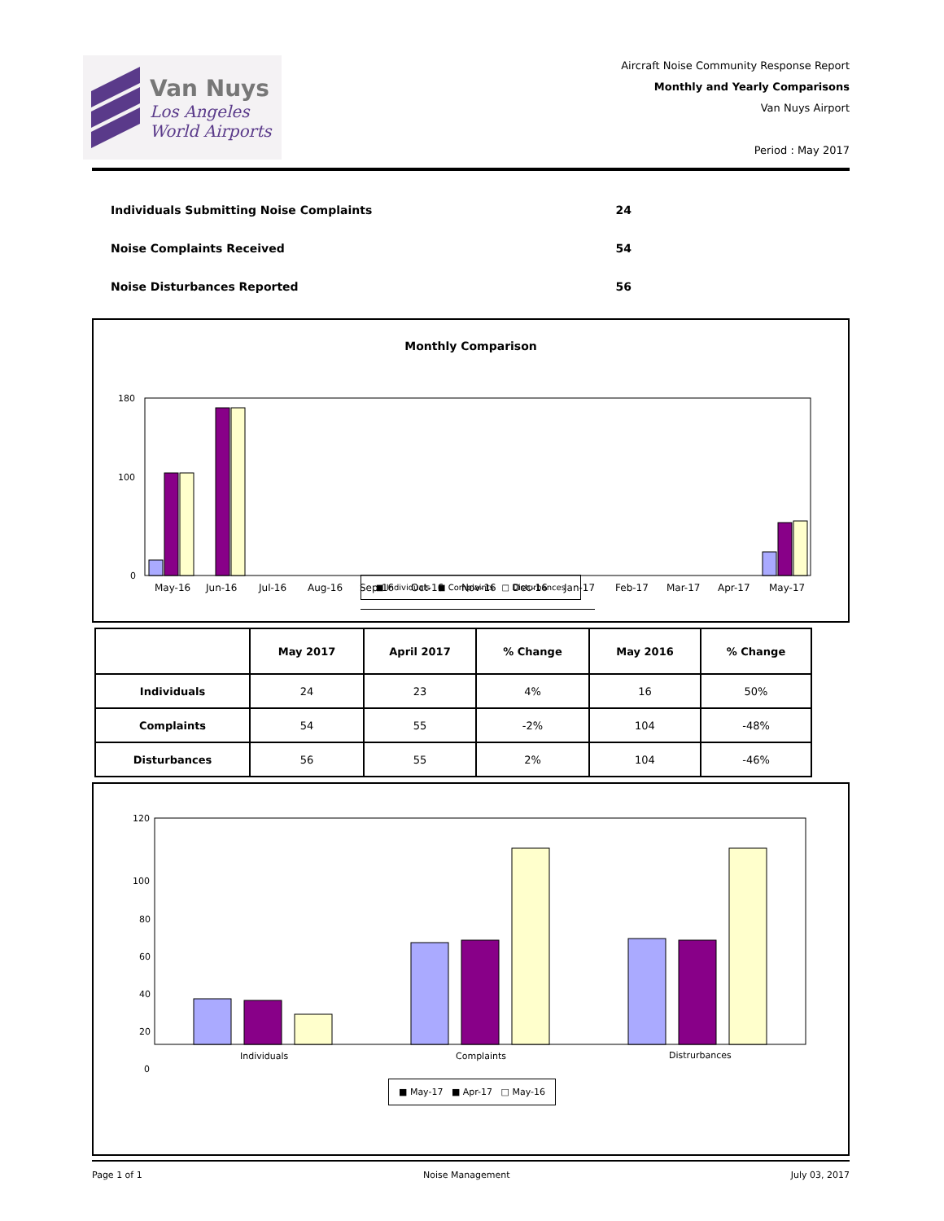Van Nuys
Los Angeles
World Airports
Aircraft Noise Community Response Report
Monthly and Yearly Comparisons
Van Nuys Airport
Period : May 2017
Individuals Submitting Noise Complaints 24
Noise Complaints Received 54
Noise Disturbances Reported 56
Monthly Comparison
180
100
0
May-16
Jun-16
Jul-16
Aug-16
Sep-16
Oct-16
Nov-16
Dec-16
Jan-17
Feb-17
Mar-17
Apr-17
May-17
■ Individuals ■ Complaints □ Disturbances
| | May 2017 | April 2017 | % Change | May 2016 | % Change |
| --- | --- | --- | --- | --- | --- |
| Individuals | 24 | 23 | 4% | 16 | 50% |
| Complaints | 54 | 55 | -2% | 104 | -48% |
| Disturbances | 56 | 55 | 2% | 104 | -46% |
120
100
80
60
40
20
0
Individuals
Complaints
Distrurbances
■ May-17 ■ Apr-17 □ May-16
Page 1 of 1 Noise Management July 03, 2017